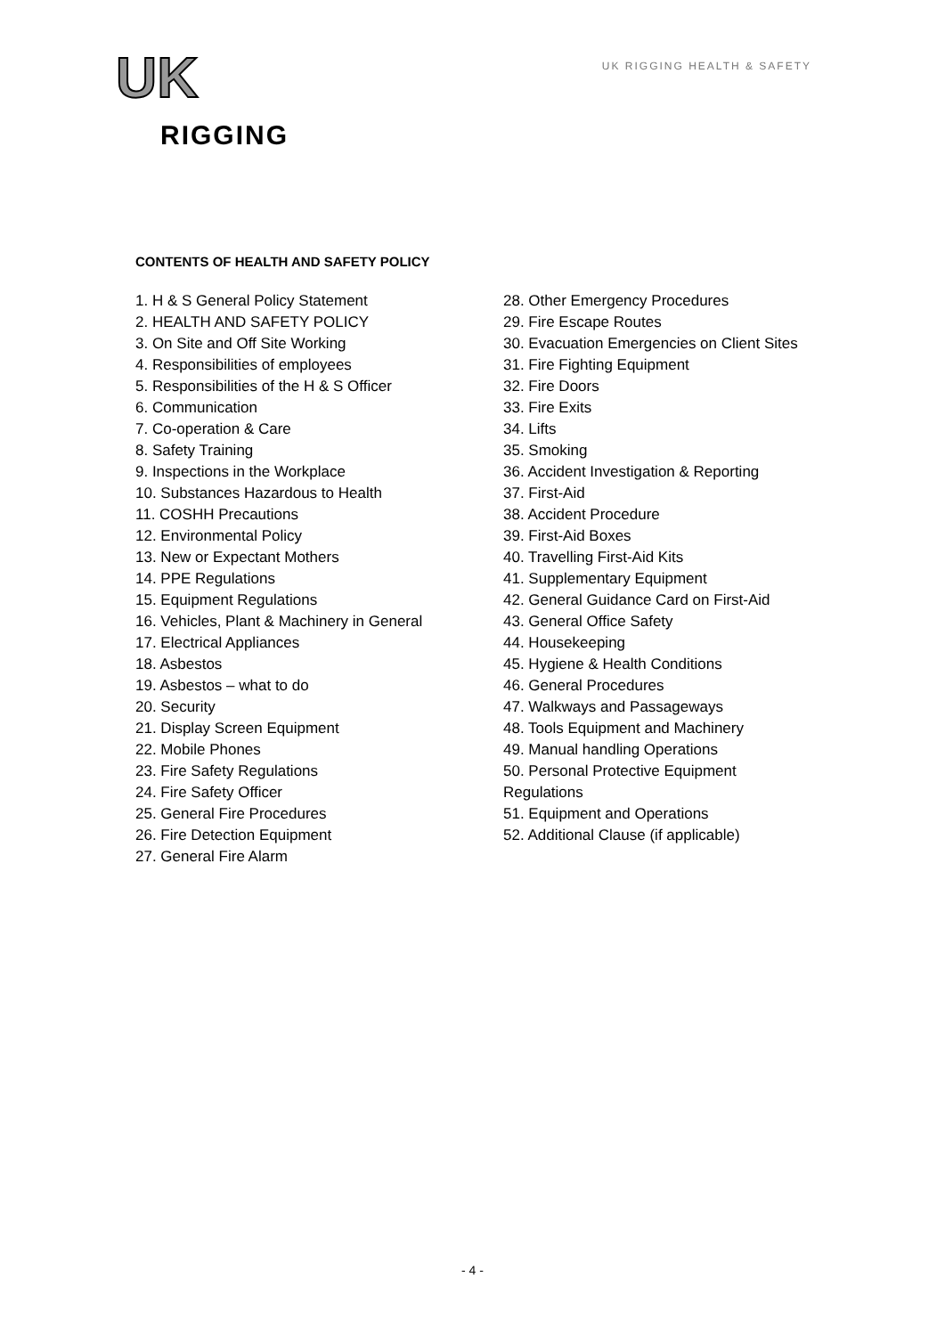UK
RIGGING
UK RIGGING HEALTH & SAFETY
CONTENTS OF HEALTH AND SAFETY POLICY
1. H & S General Policy Statement
2. HEALTH AND SAFETY POLICY
3. On Site and Off Site Working
4. Responsibilities of employees
5. Responsibilities of the H & S Officer
6. Communication
7. Co-operation & Care
8. Safety Training
9. Inspections in the Workplace
10. Substances Hazardous to Health
11. COSHH Precautions
12. Environmental Policy
13. New or Expectant Mothers
14. PPE Regulations
15. Equipment Regulations
16. Vehicles, Plant & Machinery in General
17. Electrical Appliances
18. Asbestos
19. Asbestos – what to do
20. Security
21. Display Screen Equipment
22. Mobile Phones
23. Fire Safety Regulations
24. Fire Safety Officer
25. General Fire Procedures
26. Fire Detection Equipment
27. General Fire Alarm
28. Other Emergency Procedures
29. Fire Escape Routes
30. Evacuation Emergencies on Client Sites
31. Fire Fighting Equipment
32. Fire Doors
33. Fire Exits
34. Lifts
35. Smoking
36. Accident Investigation & Reporting
37. First-Aid
38. Accident Procedure
39. First-Aid Boxes
40. Travelling First-Aid Kits
41. Supplementary Equipment
42. General Guidance Card on First-Aid
43. General Office Safety
44. Housekeeping
45. Hygiene & Health Conditions
46. General Procedures
47. Walkways and Passageways
48. Tools Equipment and Machinery
49. Manual handling Operations
50. Personal Protective Equipment
Regulations
51. Equipment and Operations
52. Additional Clause (if applicable)
- 4 -